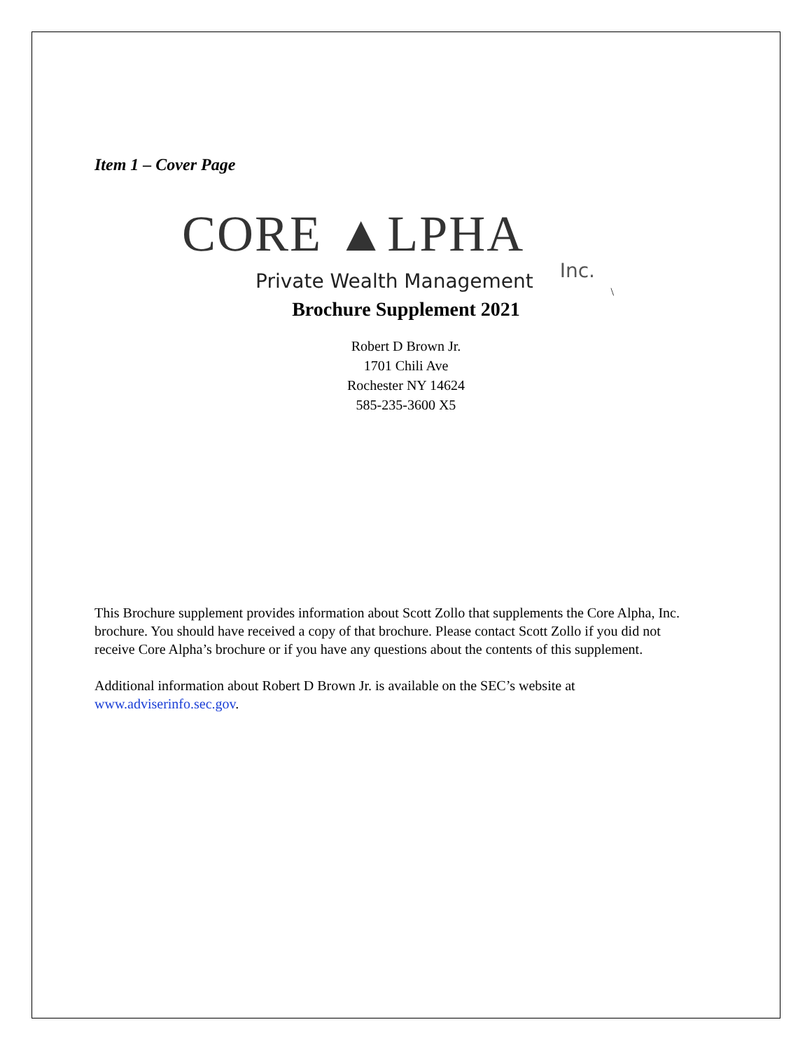Item 1 – Cover Page
CORE ▲LPHA
Inc.
Private Wealth Management
\
Brochure Supplement 2021
Robert D Brown Jr.
1701 Chili Ave
Rochester NY 14624
585-235-3600 X5
This Brochure supplement provides information about Scott Zollo that supplements the Core Alpha, Inc. brochure. You should have received a copy of that brochure. Please contact Scott Zollo if you did not receive Core Alpha’s brochure or if you have any questions about the contents of this supplement.
Additional information about Robert D Brown Jr. is available on the SEC’s website at www.adviserinfo.sec.gov.